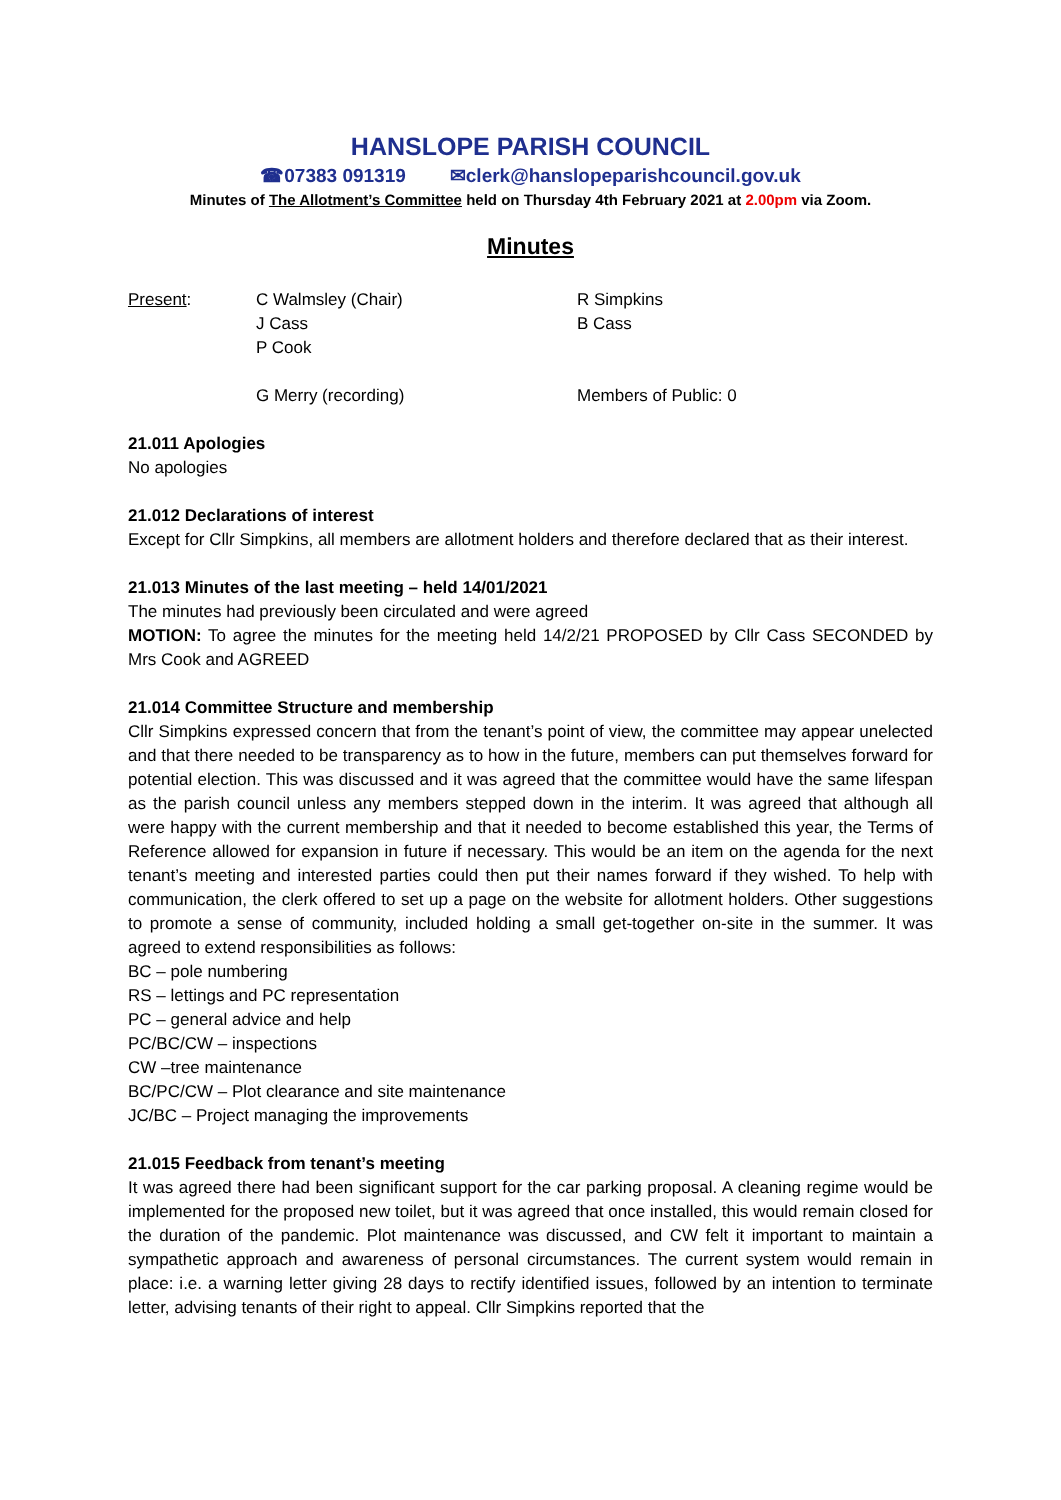HANSLOPE PARISH COUNCIL
☎07383 091319 ✉clerk@hanslopeparishcouncil.gov.uk
Minutes of The Allotment’s Committee held on Thursday 4th February 2021 at 2.00pm via Zoom.
Minutes
Present:
C Walmsley (Chair)
J Cass
P Cook
G Merry (recording)
R Simpkins
B Cass
Members of Public: 0
21.011 Apologies
No apologies
21.012 Declarations of interest
Except for Cllr Simpkins, all members are allotment holders and therefore declared that as their interest.
21.013 Minutes of the last meeting – held 14/01/2021
The minutes had previously been circulated and were agreed
MOTION: To agree the minutes for the meeting held 14/2/21 PROPOSED by Cllr Cass SECONDED by Mrs Cook and AGREED
21.014 Committee Structure and membership
Cllr Simpkins expressed concern that from the tenant’s point of view, the committee may appear unelected and that there needed to be transparency as to how in the future, members can put themselves forward for potential election. This was discussed and it was agreed that the committee would have the same lifespan as the parish council unless any members stepped down in the interim. It was agreed that although all were happy with the current membership and that it needed to become established this year, the Terms of Reference allowed for expansion in future if necessary. This would be an item on the agenda for the next tenant’s meeting and interested parties could then put their names forward if they wished. To help with communication, the clerk offered to set up a page on the website for allotment holders. Other suggestions to promote a sense of community, included holding a small get-together on-site in the summer. It was agreed to extend responsibilities as follows:
BC – pole numbering
RS – lettings and PC representation
PC – general advice and help
PC/BC/CW – inspections
CW –tree maintenance
BC/PC/CW – Plot clearance and site maintenance
JC/BC – Project managing the improvements
21.015 Feedback from tenant’s meeting
It was agreed there had been significant support for the car parking proposal. A cleaning regime would be implemented for the proposed new toilet, but it was agreed that once installed, this would remain closed for the duration of the pandemic. Plot maintenance was discussed, and CW felt it important to maintain a sympathetic approach and awareness of personal circumstances. The current system would remain in place: i.e. a warning letter giving 28 days to rectify identified issues, followed by an intention to terminate letter, advising tenants of their right to appeal. Cllr Simpkins reported that the